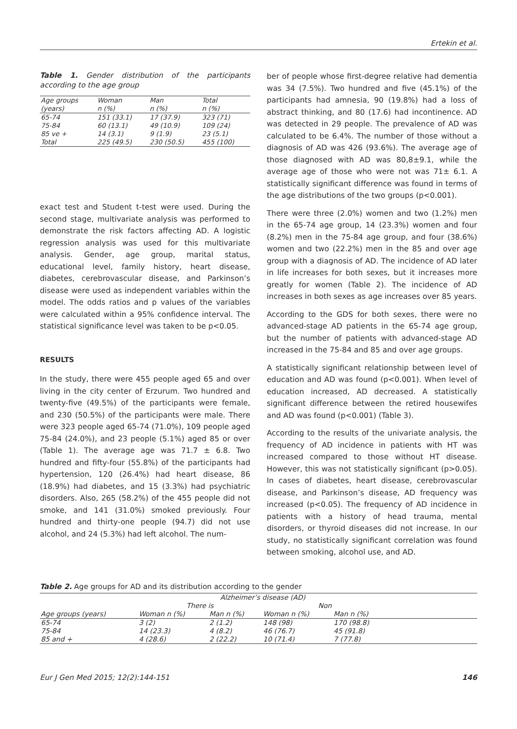Ertekin et al.
Table 1. Gender distribution of the participants according to the age group
| Age groups (years) | Woman n (%) | Man n (%) | Total n (%) |
| --- | --- | --- | --- |
| 65-74 | 151 (33.1) | 17 (37.9) | 323 (71) |
| 75-84 | 60 (13.1) | 49 (10.9) | 109 (24) |
| 85 ve + | 14 (3.1) | 9 (1.9) | 23 (5.1) |
| Total | 225 (49.5) | 230 (50.5) | 455 (100) |
exact test and Student t-test were used. During the second stage, multivariate analysis was performed to demonstrate the risk factors affecting AD. A logistic regression analysis was used for this multivariate analysis. Gender, age group, marital status, educational level, family history, heart disease, diabetes, cerebrovascular disease, and Parkinson’s disease were used as independent variables within the model. The odds ratios and p values of the variables were calculated within a 95% confidence interval. The statistical significance level was taken to be p<0.05.
RESULTS
In the study, there were 455 people aged 65 and over living in the city center of Erzurum. Two hundred and twenty-five (49.5%) of the participants were female, and 230 (50.5%) of the participants were male. There were 323 people aged 65-74 (71.0%), 109 people aged 75-84 (24.0%), and 23 people (5.1%) aged 85 or over (Table 1). The average age was 71.7 ± 6.8. Two hundred and fifty-four (55.8%) of the participants had hypertension, 120 (26.4%) had heart disease, 86 (18.9%) had diabetes, and 15 (3.3%) had psychiatric disorders. Also, 265 (58.2%) of the 455 people did not smoke, and 141 (31.0%) smoked previously. Four hundred and thirty-one people (94.7) did not use alcohol, and 24 (5.3%) had left alcohol. The num-
ber of people whose first-degree relative had dementia was 34 (7.5%). Two hundred and five (45.1%) of the participants had amnesia, 90 (19.8%) had a loss of abstract thinking, and 80 (17.6) had incontinence. AD was detected in 29 people. The prevalence of AD was calculated to be 6.4%. The number of those without a diagnosis of AD was 426 (93.6%). The average age of those diagnosed with AD was 80,8±9.1, while the average age of those who were not was 71± 6.1. A statistically significant difference was found in terms of the age distributions of the two groups (p<0.001).
There were three (2.0%) women and two (1.2%) men in the 65-74 age group, 14 (23.3%) women and four (8.2%) men in the 75-84 age group, and four (38.6%) women and two (22.2%) men in the 85 and over age group with a diagnosis of AD. The incidence of AD later in life increases for both sexes, but it increases more greatly for women (Table 2). The incidence of AD increases in both sexes as age increases over 85 years.
According to the GDS for both sexes, there were no advanced-stage AD patients in the 65-74 age group, but the number of patients with advanced-stage AD increased in the 75-84 and 85 and over age groups.
A statistically significant relationship between level of education and AD was found (p<0.001). When level of education increased, AD decreased. A statistically significant difference between the retired housewifes and AD was found (p<0.001) (Table 3).
According to the results of the univariate analysis, the frequency of AD incidence in patients with HT was increased compared to those without HT disease. However, this was not statistically significant (p>0.05). In cases of diabetes, heart disease, cerebrovascular disease, and Parkinson’s disease, AD frequency was increased (p<0.05). The frequency of AD incidence in patients with a history of head trauma, mental disorders, or thyroid diseases did not increase. In our study, no statistically significant correlation was found between smoking, alcohol use, and AD.
Table 2. Age groups for AD and its distribution according to the gender
| | Alzheimer’s disease (AD) | | | | |
| --- | --- | --- | --- | --- | --- |
| | There is | | Non | | |
| Age groups (years) | Woman n (%) | Man n (%) | Woman n (%) | Man n (%) | |
| 65-74 | 3 (2) | 2 (1.2) | 148 (98) | 170 (98.8) | |
| 75-84 | 14 (23.3) | 4 (8.2) | 46 (76.7) | 45 (91.8) | |
| 85 and + | 4 (28.6) | 2 (22.2) | 10 (71.4) | 7 (77.8) | |
Eur J Gen Med 2015; 12(2):144-151 146